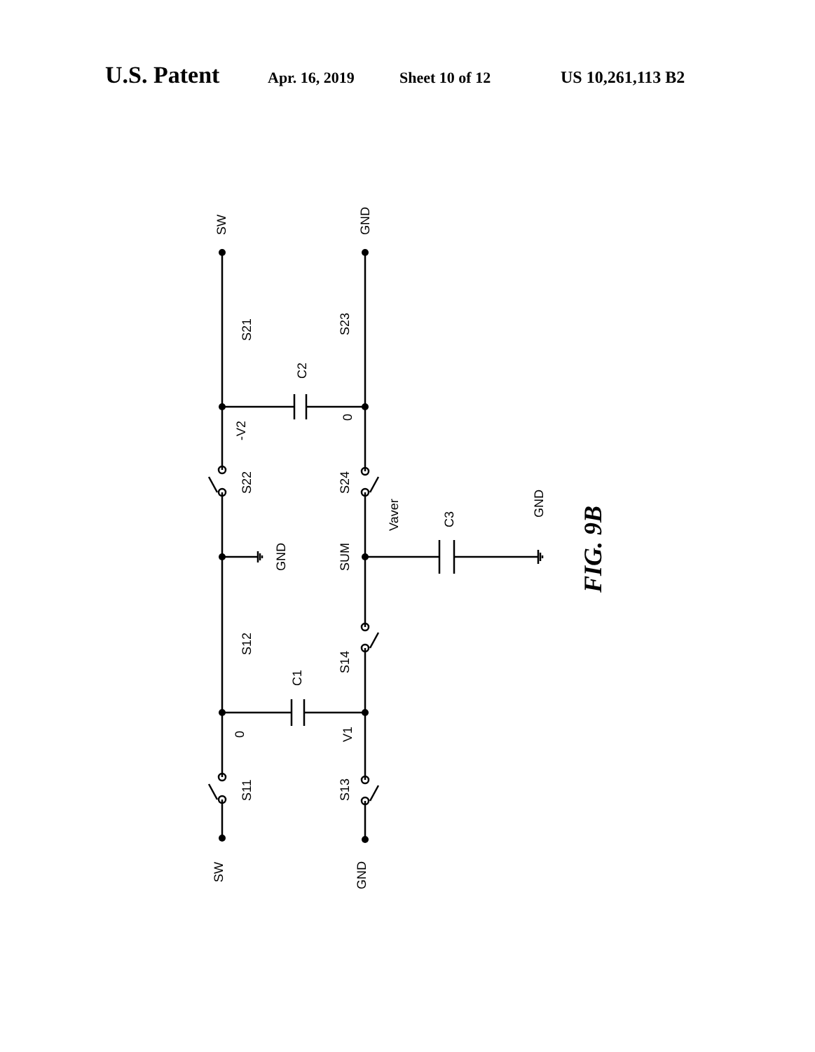U.S. Patent Apr. 16, 2019 Sheet 10 of 12 US 10,261,113 B2
SW
GND
S21
S23
C2
-V2
0
S22
S24
Vaver
C3
GND
GND
SUM
S12
S14
C1
0
V1
S11
S13
SW
GND
FIG. 9B